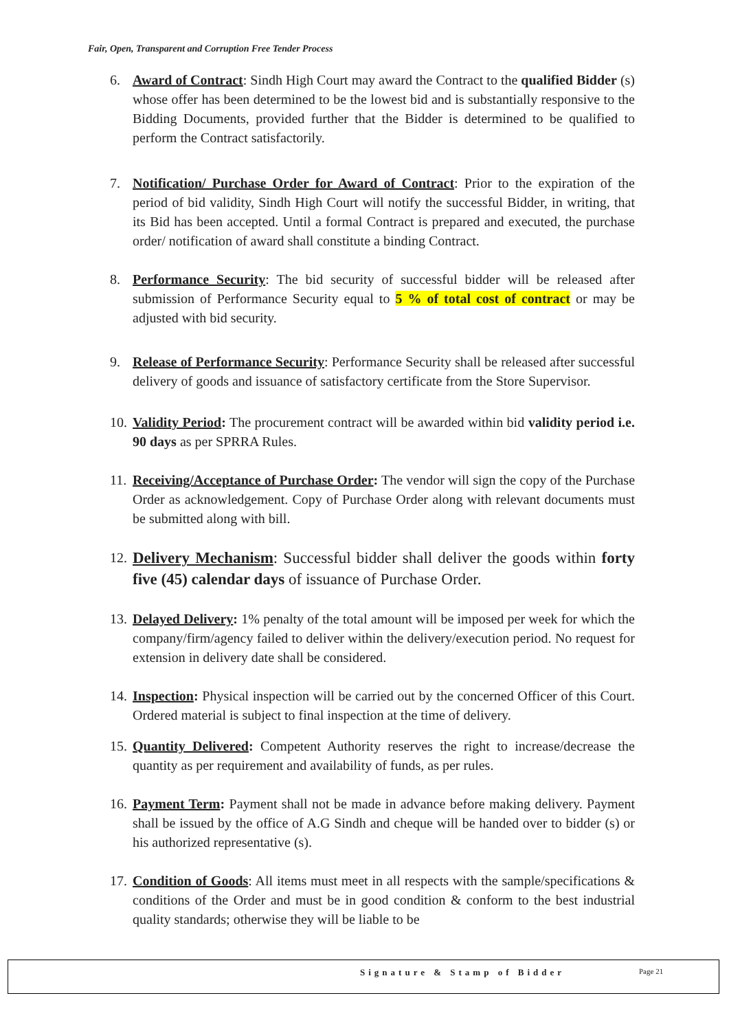Fair, Open, Transparent and Corruption Free Tender Process
6. Award of Contract: Sindh High Court may award the Contract to the qualified Bidder (s) whose offer has been determined to be the lowest bid and is substantially responsive to the Bidding Documents, provided further that the Bidder is determined to be qualified to perform the Contract satisfactorily.
7. Notification/ Purchase Order for Award of Contract: Prior to the expiration of the period of bid validity, Sindh High Court will notify the successful Bidder, in writing, that its Bid has been accepted. Until a formal Contract is prepared and executed, the purchase order/ notification of award shall constitute a binding Contract.
8. Performance Security: The bid security of successful bidder will be released after submission of Performance Security equal to 5 % of total cost of contract or may be adjusted with bid security.
9. Release of Performance Security: Performance Security shall be released after successful delivery of goods and issuance of satisfactory certificate from the Store Supervisor.
10. Validity Period: The procurement contract will be awarded within bid validity period i.e. 90 days as per SPRRA Rules.
11. Receiving/Acceptance of Purchase Order: The vendor will sign the copy of the Purchase Order as acknowledgement. Copy of Purchase Order along with relevant documents must be submitted along with bill.
12. Delivery Mechanism: Successful bidder shall deliver the goods within forty five (45) calendar days of issuance of Purchase Order.
13. Delayed Delivery: 1% penalty of the total amount will be imposed per week for which the company/firm/agency failed to deliver within the delivery/execution period. No request for extension in delivery date shall be considered.
14. Inspection: Physical inspection will be carried out by the concerned Officer of this Court. Ordered material is subject to final inspection at the time of delivery.
15. Quantity Delivered: Competent Authority reserves the right to increase/decrease the quantity as per requirement and availability of funds, as per rules.
16. Payment Term: Payment shall not be made in advance before making delivery. Payment shall be issued by the office of A.G Sindh and cheque will be handed over to bidder (s) or his authorized representative (s).
17. Condition of Goods: All items must meet in all respects with the sample/specifications & conditions of the Order and must be in good condition & conform to the best industrial quality standards; otherwise they will be liable to be
Signature & Stamp of Bidder Page 21